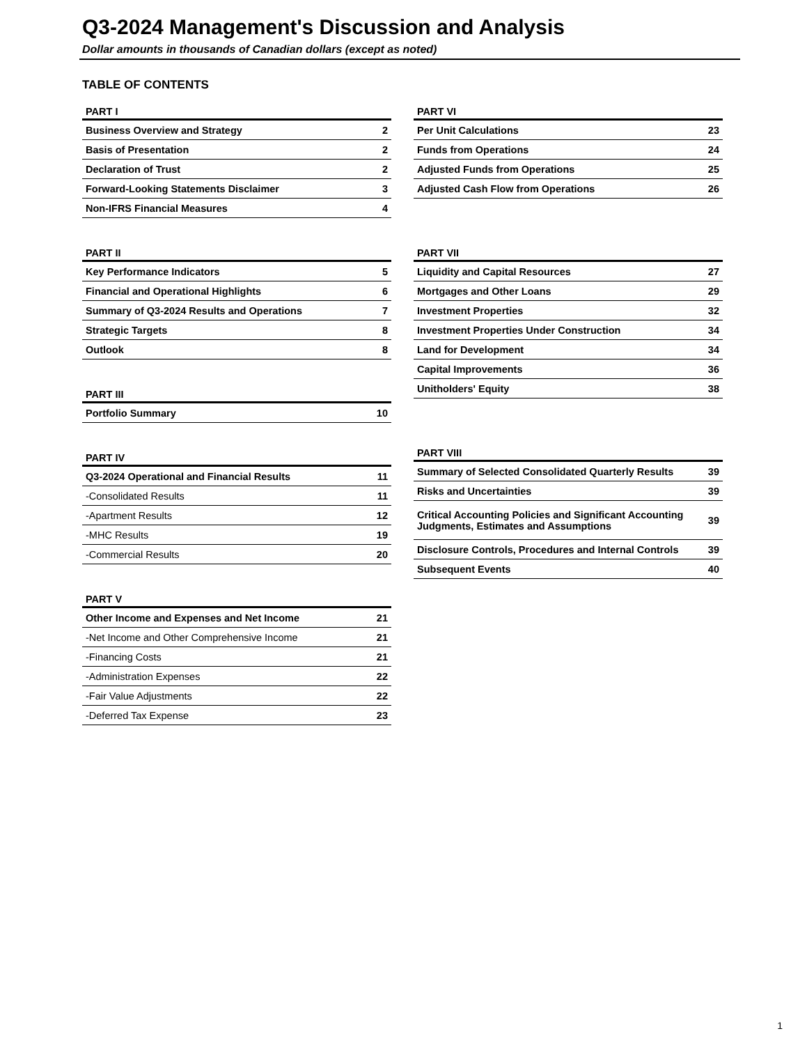Q3-2024 Management's Discussion and Analysis
Dollar amounts in thousands of Canadian dollars (except as noted)
TABLE OF CONTENTS
| PART I | |
| --- | --- |
| Business Overview and Strategy | 2 |
| Basis of Presentation | 2 |
| Declaration of Trust | 2 |
| Forward-Looking Statements Disclaimer | 3 |
| Non-IFRS Financial Measures | 4 |
| PART II | |
| --- | --- |
| Key Performance Indicators | 5 |
| Financial and Operational Highlights | 6 |
| Summary of Q3-2024 Results and Operations | 7 |
| Strategic Targets | 8 |
| Outlook | 8 |
| PART III | |
| --- | --- |
| Portfolio Summary | 10 |
| PART IV | |
| --- | --- |
| Q3-2024 Operational and Financial Results | 11 |
| -Consolidated Results | 11 |
| -Apartment Results | 12 |
| -MHC Results | 19 |
| -Commercial Results | 20 |
| PART V | |
| --- | --- |
| Other Income and Expenses and Net Income | 21 |
| -Net Income and Other Comprehensive Income | 21 |
| -Financing Costs | 21 |
| -Administration Expenses | 22 |
| -Fair Value Adjustments | 22 |
| -Deferred Tax Expense | 23 |
| PART VI | |
| --- | --- |
| Per Unit Calculations | 23 |
| Funds from Operations | 24 |
| Adjusted Funds from Operations | 25 |
| Adjusted Cash Flow from Operations | 26 |
| PART VII | |
| --- | --- |
| Liquidity and Capital Resources | 27 |
| Mortgages and Other Loans | 29 |
| Investment Properties | 32 |
| Investment Properties Under Construction | 34 |
| Land for Development | 34 |
| Capital Improvements | 36 |
| Unitholders' Equity | 38 |
| PART VIII | |
| --- | --- |
| Summary of Selected Consolidated Quarterly Results | 39 |
| Risks and Uncertainties | 39 |
| Critical Accounting Policies and Significant Accounting Judgments, Estimates and Assumptions | 39 |
| Disclosure Controls, Procedures and Internal Controls | 39 |
| Subsequent Events | 40 |
1